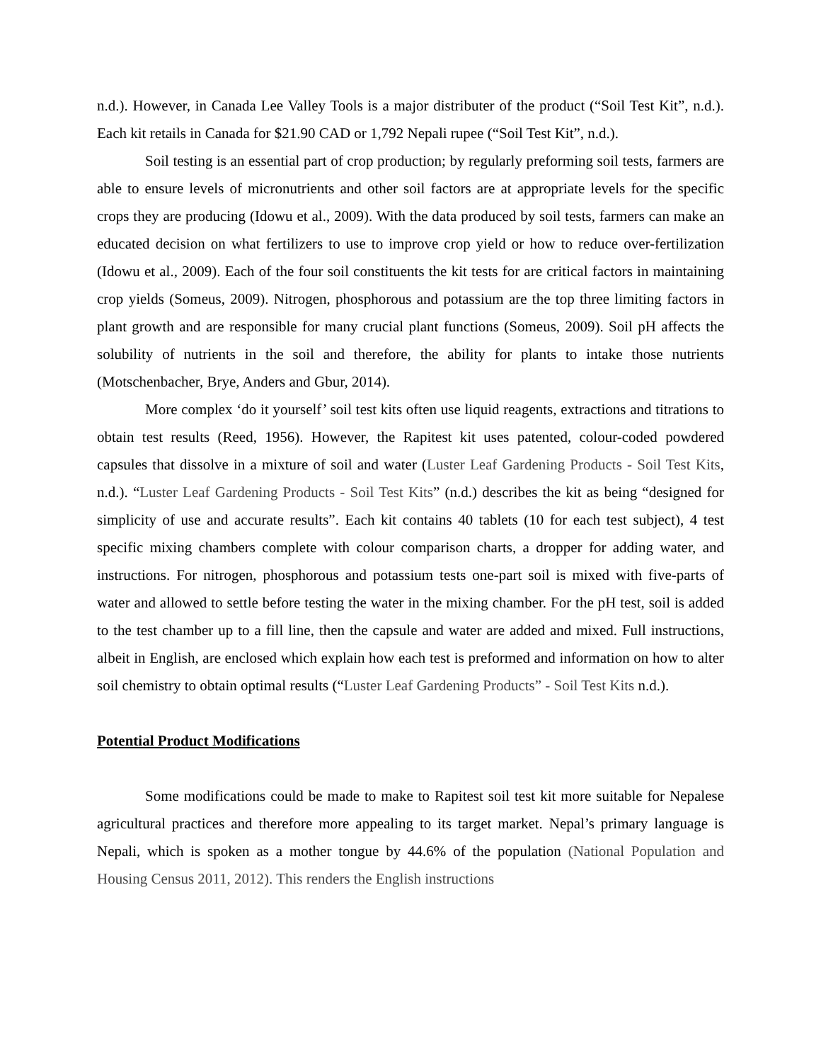n.d.). However, in Canada Lee Valley Tools is a major distributer of the product (“Soil Test Kit”, n.d.). Each kit retails in Canada for $21.90 CAD or 1,792 Nepali rupee (“Soil Test Kit”, n.d.).
Soil testing is an essential part of crop production; by regularly preforming soil tests, farmers are able to ensure levels of micronutrients and other soil factors are at appropriate levels for the specific crops they are producing (Idowu et al., 2009). With the data produced by soil tests, farmers can make an educated decision on what fertilizers to use to improve crop yield or how to reduce over-fertilization (Idowu et al., 2009). Each of the four soil constituents the kit tests for are critical factors in maintaining crop yields (Someus, 2009). Nitrogen, phosphorous and potassium are the top three limiting factors in plant growth and are responsible for many crucial plant functions (Someus, 2009). Soil pH affects the solubility of nutrients in the soil and therefore, the ability for plants to intake those nutrients (Motschenbacher, Brye, Anders and Gbur, 2014).
More complex ‘do it yourself’ soil test kits often use liquid reagents, extractions and titrations to obtain test results (Reed, 1956). However, the Rapitest kit uses patented, colour-coded powdered capsules that dissolve in a mixture of soil and water (Luster Leaf Gardening Products - Soil Test Kits, n.d.). “Luster Leaf Gardening Products - Soil Test Kits” (n.d.) describes the kit as being “designed for simplicity of use and accurate results”. Each kit contains 40 tablets (10 for each test subject), 4 test specific mixing chambers complete with colour comparison charts, a dropper for adding water, and instructions. For nitrogen, phosphorous and potassium tests one-part soil is mixed with five-parts of water and allowed to settle before testing the water in the mixing chamber. For the pH test, soil is added to the test chamber up to a fill line, then the capsule and water are added and mixed. Full instructions, albeit in English, are enclosed which explain how each test is preformed and information on how to alter soil chemistry to obtain optimal results (“Luster Leaf Gardening Products” - Soil Test Kits n.d.).
Potential Product Modifications
Some modifications could be made to make to Rapitest soil test kit more suitable for Nepalese agricultural practices and therefore more appealing to its target market. Nepal’s primary language is Nepali, which is spoken as a mother tongue by 44.6% of the population (National Population and Housing Census 2011, 2012). This renders the English instructions